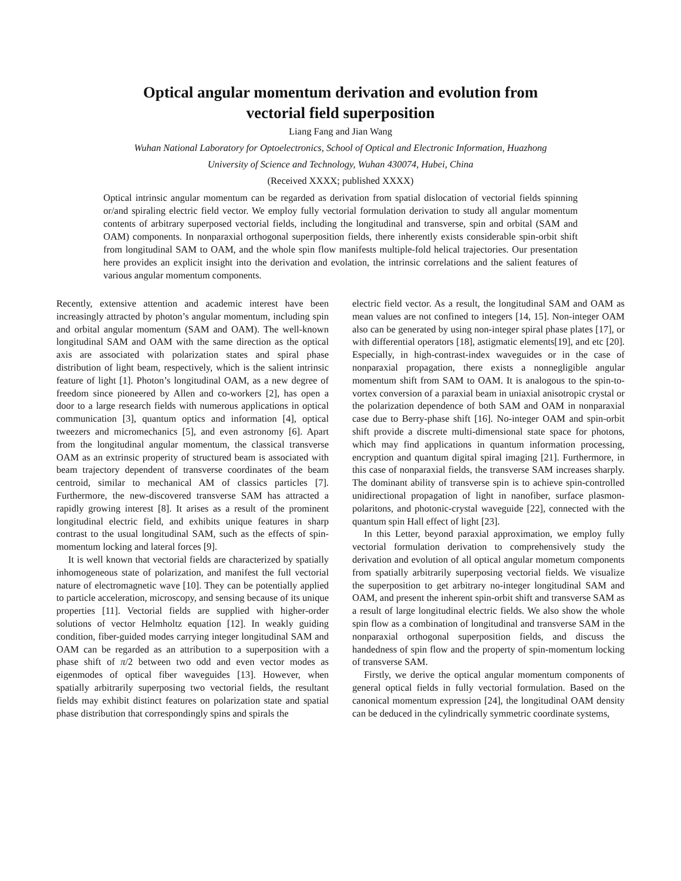Optical angular momentum derivation and evolution from
vectorial field superposition
Liang Fang and Jian Wang
Wuhan National Laboratory for Optoelectronics, School of Optical and Electronic Information, Huazhong
University of Science and Technology, Wuhan 430074, Hubei, China
(Received XXXX; published XXXX)
Optical intrinsic angular momentum can be regarded as derivation from spatial dislocation of vectorial fields spinning or/and spiraling electric field vector. We employ fully vectorial formulation derivation to study all angular momentum contents of arbitrary superposed vectorial fields, including the longitudinal and transverse, spin and orbital (SAM and OAM) components. In nonparaxial orthogonal superposition fields, there inherently exists considerable spin-orbit shift from longitudinal SAM to OAM, and the whole spin flow manifests multiple-fold helical trajectories. Our presentation here provides an explicit insight into the derivation and evolation, the intrinsic correlations and the salient features of various angular momentum components.
Recently, extensive attention and academic interest have been increasingly attracted by photon’s angular momentum, including spin and orbital angular momentum (SAM and OAM). The well-known longitudinal SAM and OAM with the same direction as the optical axis are associated with polarization states and spiral phase distribution of light beam, respectively, which is the salient intrinsic feature of light [1]. Photon’s longitudinal OAM, as a new degree of freedom since pioneered by Allen and co-workers [2], has open a door to a large research fields with numerous applications in optical communication [3], quantum optics and information [4], optical tweezers and micromechanics [5], and even astronomy [6]. Apart from the longitudinal angular momentum, the classical transverse OAM as an extrinsic properity of structured beam is associated with beam trajectory dependent of transverse coordinates of the beam centroid, similar to mechanical AM of classics particles [7]. Furthermore, the new-discovered transverse SAM has attracted a rapidly growing interest [8]. It arises as a result of the prominent longitudinal electric field, and exhibits unique features in sharp contrast to the usual longitudinal SAM, such as the effects of spin-momentum locking and lateral forces [9].
It is well known that vectorial fields are characterized by spatially inhomogeneous state of polarization, and manifest the full vectorial nature of electromagnetic wave [10]. They can be potentially applied to particle acceleration, microscopy, and sensing because of its unique properties [11]. Vectorial fields are supplied with higher-order solutions of vector Helmholtz equation [12]. In weakly guiding condition, fiber-guided modes carrying integer longitudinal SAM and OAM can be regarded as an attribution to a superposition with a phase shift of π/2 between two odd and even vector modes as eigenmodes of optical fiber waveguides [13]. However, when spatially arbitrarily superposing two vectorial fields, the resultant fields may exhibit distinct features on polarization state and spatial phase distribution that correspondingly spins and spirals the
electric field vector. As a result, the longitudinal SAM and OAM as mean values are not confined to integers [14, 15]. Non-integer OAM also can be generated by using non-integer spiral phase plates [17], or with differential operators [18], astigmatic elements[19], and etc [20]. Especially, in high-contrast-index waveguides or in the case of nonparaxial propagation, there exists a nonnegligible angular momentum shift from SAM to OAM. It is analogous to the spin-to-vortex conversion of a paraxial beam in uniaxial anisotropic crystal or the polarization dependence of both SAM and OAM in nonparaxial case due to Berry-phase shift [16]. No-integer OAM and spin-orbit shift provide a discrete multi-dimensional state space for photons, which may find applications in quantum information processing, encryption and quantum digital spiral imaging [21]. Furthermore, in this case of nonparaxial fields, the transverse SAM increases sharply. The dominant ability of transverse spin is to achieve spin-controlled unidirectional propagation of light in nanofiber, surface plasmon-polaritons, and photonic-crystal waveguide [22], connected with the quantum spin Hall effect of light [23].
In this Letter, beyond paraxial approximation, we employ fully vectorial formulation derivation to comprehensively study the derivation and evolution of all optical angular mometum components from spatially arbitrarily superposing vectorial fields. We visualize the superposition to get arbitrary no-integer longitudinal SAM and OAM, and present the inherent spin-orbit shift and transverse SAM as a result of large longitudinal electric fields. We also show the whole spin flow as a combination of longitudinal and transverse SAM in the nonparaxial orthogonal superposition fields, and discuss the handedness of spin flow and the property of spin-momentum locking of transverse SAM.
Firstly, we derive the optical angular momentum components of general optical fields in fully vectorial formulation. Based on the canonical momentum expression [24], the longitudinal OAM density can be deduced in the cylindrically symmetric coordinate systems,